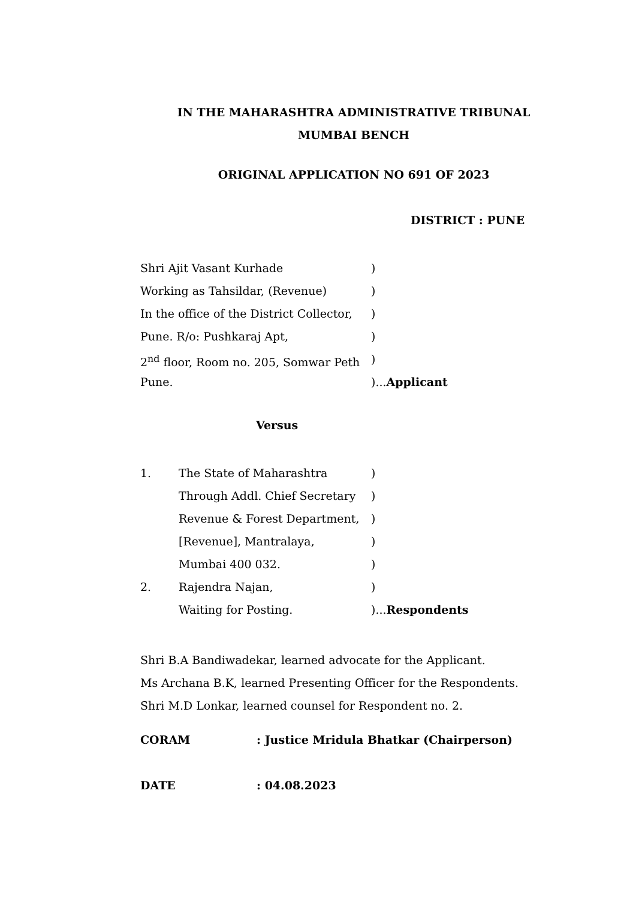IN THE MAHARASHTRA ADMINISTRATIVE TRIBUNAL
MUMBAI BENCH
ORIGINAL APPLICATION NO 691 OF 2023
DISTRICT : PUNE
Shri Ajit Vasant Kurhade)
Working as Tahsildar, (Revenue))
In the office of the District Collector,)
Pune. R/o: Pushkaraj Apt,)
2<sup>nd</sup> floor, Room no. 205, Somwar Peth)
Pune.)...Applicant
Versus
1. The State of Maharashtra)
Through Addl. Chief Secretary)
Revenue & Forest Department,)
[Revenue], Mantralaya,)
Mumbai 400 032.)
2. Rajendra Najan,)
Waiting for Posting.)...Respondents
Shri B.A Bandiwadekar, learned advocate for the Applicant.
Ms Archana B.K, learned Presenting Officer for the Respondents.
Shri M.D Lonkar, learned counsel for Respondent no. 2.
CORAM: Justice Mridula Bhatkar (Chairperson)
DATE: 04.08.2023